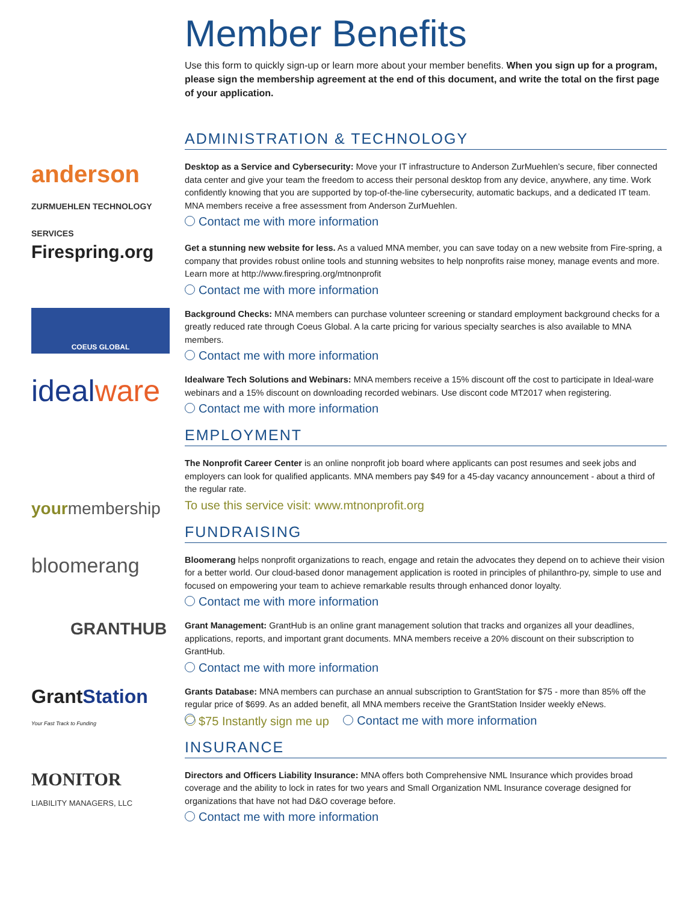Member Benefits
Use this form to quickly sign-up or learn more about your member benefits. When you sign up for a program, please sign the membership agreement at the end of this document, and write the total on the first page of your application.
ADMINISTRATION & TECHNOLOGY
anderson
ZURMUEHLEN TECHNOLOGY SERVICES
Desktop as a Service and Cybersecurity: Move your IT infrastructure to Anderson ZurMuehlen’s secure, fiber connected data center and give your team the freedom to access their personal desktop from any device, anywhere, any time. Work confidently knowing that you are supported by top-of-the-line cybersecurity, automatic backups, and a dedicated IT team. MNA members receive a free assessment from Anderson ZurMuehlen.
Contact me with more information
Firespring.org
Get a stunning new website for less. As a valued MNA member, you can save today on a new website from Fire-spring, a company that provides robust online tools and stunning websites to help nonprofits raise money, manage events and more. Learn more at http://www.firespring.org/mtnonprofit
Contact me with more information
COEUS GLOBAL
Background Checks: MNA members can purchase volunteer screening or standard employment background checks for a greatly reduced rate through Coeus Global. A la carte pricing for various specialty searches is also available to MNA members.
Contact me with more information
idealware
Idealware Tech Solutions and Webinars: MNA members receive a 15% discount off the cost to participate in Ideal-ware webinars and a 15% discount on downloading recorded webinars. Use discont code MT2017 when registering.
Contact me with more information
EMPLOYMENT
yourmembership
The Nonprofit Career Center is an online nonprofit job board where applicants can post resumes and seek jobs and employers can look for qualified applicants. MNA members pay $49 for a 45-day vacancy announcement - about a third of the regular rate.
To use this service visit: www.mtnonprofit.org
FUNDRAISING
bloomerang
Bloomerang helps nonprofit organizations to reach, engage and retain the advocates they depend on to achieve their vision for a better world. Our cloud-based donor management application is rooted in principles of philanthro-py, simple to use and focused on empowering your team to achieve remarkable results through enhanced donor loyalty.
Contact me with more information
GRANTHUB
Grant Management: GrantHub is an online grant management solution that tracks and organizes all your deadlines, applications, reports, and important grant documents. MNA members receive a 20% discount on their subscription to GrantHub.
Contact me with more information
GrantStation
Your Fast Track to Funding
Grants Database: MNA members can purchase an annual subscription to GrantStation for $75 - more than 85% off the regular price of $699. As an added benefit, all MNA members receive the GrantStation Insider weekly eNews.
$75 Instantly sign me up Contact me with more information
INSURANCE
MONITOR
LIABILITY MANAGERS, LLC
Directors and Officers Liability Insurance: MNA offers both Comprehensive NML Insurance which provides broad coverage and the ability to lock in rates for two years and Small Organization NML Insurance coverage designed for organizations that have not had D&O coverage before.
Contact me with more information